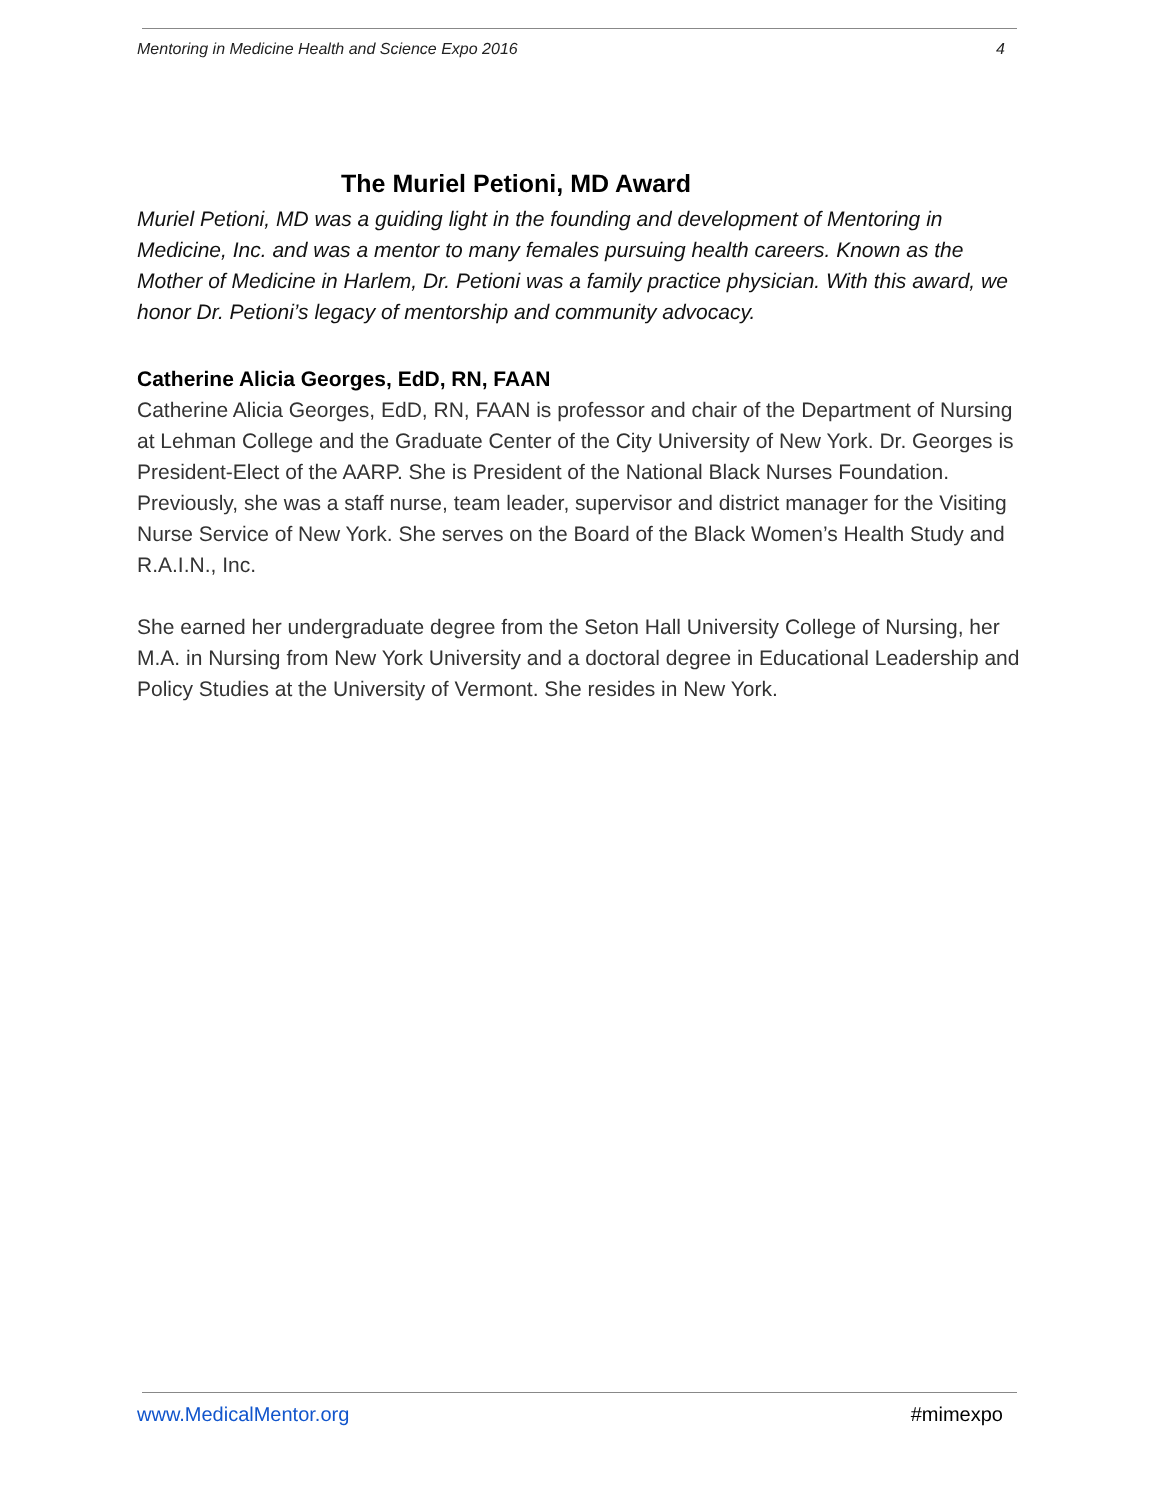Mentoring in Medicine Health and Science Expo 2016 4
The Muriel Petioni, MD Award
Muriel Petioni, MD was a guiding light in the founding and development of Mentoring in Medicine, Inc. and was a mentor to many females pursuing health careers. Known as the Mother of Medicine in Harlem, Dr. Petioni was a family practice physician. With this award, we honor Dr. Petioni’s legacy of mentorship and community advocacy.
Catherine Alicia Georges, EdD, RN, FAAN
Catherine Alicia Georges, EdD, RN, FAAN is professor and chair of the Department of Nursing at Lehman College and the Graduate Center of the City University of New York. Dr. Georges is President-Elect of the AARP. She is President of the National Black Nurses Foundation. Previously, she was a staff nurse, team leader, supervisor and district manager for the Visiting Nurse Service of New York. She serves on the Board of the Black Women’s Health Study and R.A.I.N., Inc.
She earned her undergraduate degree from the Seton Hall University College of Nursing, her M.A. in Nursing from New York University and a doctoral degree in Educational Leadership and Policy Studies at the University of Vermont. She resides in New York.
www.MedicalMentor.org #mimexpo